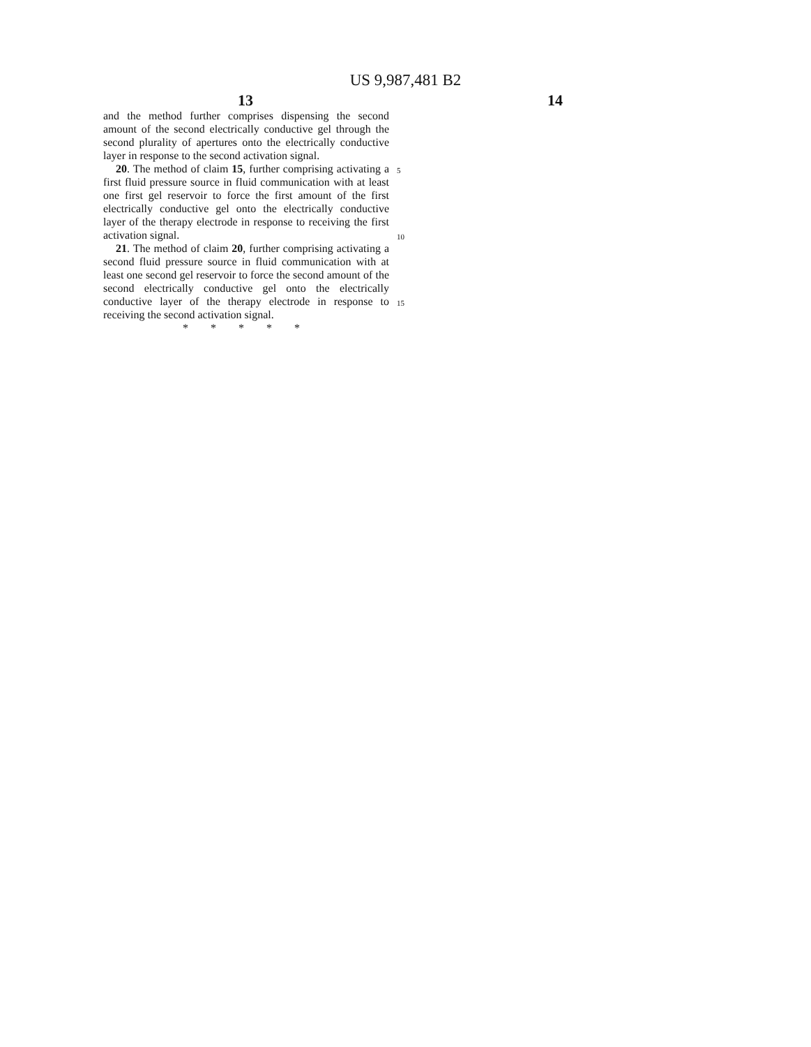US 9,987,481 B2
13 14
and the method further comprises dispensing the second amount of the second electrically conductive gel through the second plurality of apertures onto the electrically conductive layer in response to the second activation signal.
20. The method of claim 15, further comprising activating a first fluid pressure source in fluid communication with at least one first gel reservoir to force the first amount of the first electrically conductive gel onto the electrically conductive layer of the therapy electrode in response to receiving the first activation signal.
21. The method of claim 20, further comprising activating a second fluid pressure source in fluid communication with at least one second gel reservoir to force the second amount of the second electrically conductive gel onto the electrically conductive layer of the therapy electrode in response to receiving the second activation signal.
* * * * *
5
10
15